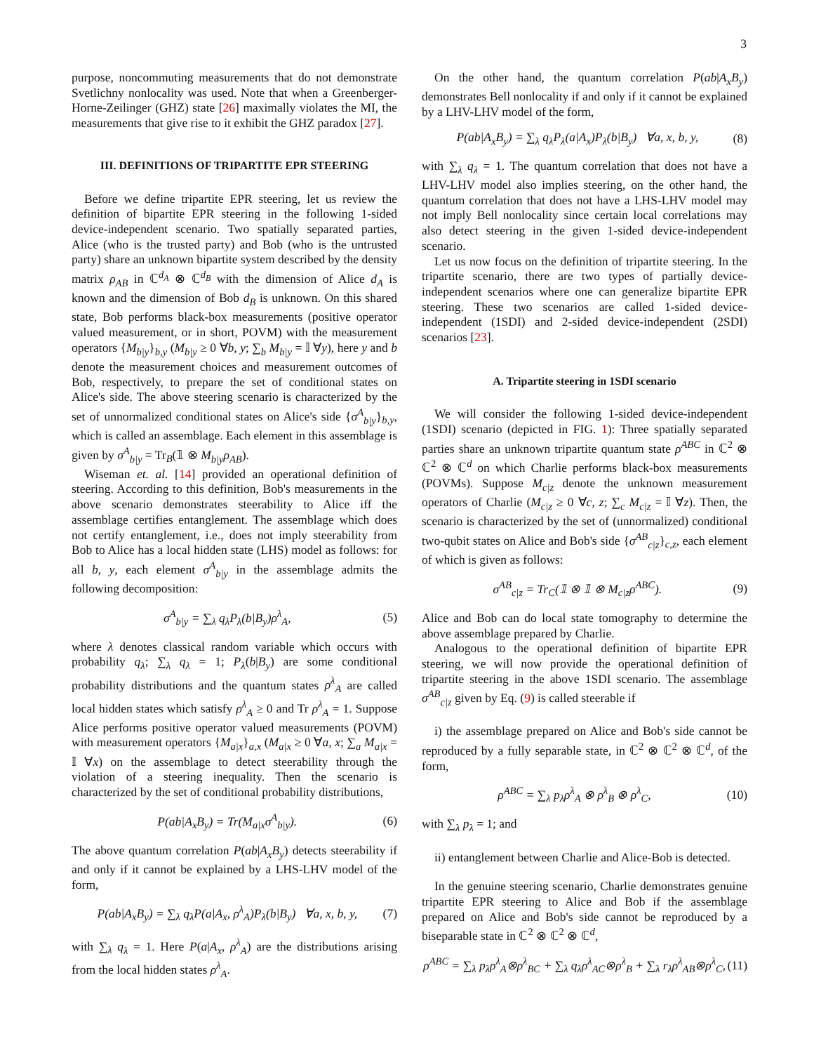3
purpose, noncommuting measurements that do not demonstrate Svetlichny nonlocality was used. Note that when a Greenberger-Horne-Zeilinger (GHZ) state [26] maximally violates the MI, the measurements that give rise to it exhibit the GHZ paradox [27].
III. DEFINITIONS OF TRIPARTITE EPR STEERING
Before we define tripartite EPR steering, let us review the definition of bipartite EPR steering in the following 1-sided device-independent scenario. Two spatially separated parties, Alice (who is the trusted party) and Bob (who is the untrusted party) share an unknown bipartite system described by the density matrix ρ<sub>AB</sub> in ℂ<sup>d<sub>A</sub></sup> ⊗ ℂ<sup>d<sub>B</sub></sup> with the dimension of Alice d<sub>A</sub> is known and the dimension of Bob d<sub>B</sub> is unknown. On this shared state, Bob performs black-box measurements (positive operator valued measurement, or in short, POVM) with the measurement operators {M<sub>b|y</sub>}<sub>b,y</sub> (M<sub>b|y</sub> ≥ 0 ∀b, y; ∑<sub>b</sub> M<sub>b|y</sub> = 𝕀 ∀y), here y and b denote the measurement choices and measurement outcomes of Bob, respectively, to prepare the set of conditional states on Alice's side. The above steering scenario is characterized by the set of unnormalized conditional states on Alice's side {σ<sup>A</sup><sub>b|y</sub>}<sub>b,y</sub>, which is called an assemblage. Each element in this assemblage is given by σ<sup>A</sup><sub>b|y</sub> = Tr<sub>B</sub>(𝟙 ⊗ M<sub>b|y</sub>ρ<sub>AB</sub>).
Wiseman et. al. [14] provided an operational definition of steering. According to this definition, Bob's measurements in the above scenario demonstrates steerability to Alice iff the assemblage certifies entanglement. The assemblage which does not certify entanglement, i.e., does not imply steerability from Bob to Alice has a local hidden state (LHS) model as follows: for all b, y, each element σ<sup>A</sup><sub>b|y</sub> in the assemblage admits the following decomposition:
σ<sup>A</sup><sub>b|y</sub> = ∑<sub>λ</sub> q<sub>λ</sub>P<sub>λ</sub>(b|B<sub>y</sub>)ρ<sup>λ</sup><sub>A</sub>, (5)
where λ denotes classical random variable which occurs with probability q<sub>λ</sub>; ∑<sub>λ</sub> q<sub>λ</sub> = 1; P<sub>λ</sub>(b|B<sub>y</sub>) are some conditional probability distributions and the quantum states ρ<sup>λ</sup><sub>A</sub> are called local hidden states which satisfy ρ<sup>λ</sup><sub>A</sub> ≥ 0 and Tr ρ<sup>λ</sup><sub>A</sub> = 1. Suppose Alice performs positive operator valued measurements (POVM) with measurement operators {M<sub>a|x</sub>}<sub>a,x</sub> (M<sub>a|x</sub> ≥ 0 ∀a, x; ∑<sub>a</sub> M<sub>a|x</sub> = 𝕀 ∀x) on the assemblage to detect steerability through the violation of a steering inequality. Then the scenario is characterized by the set of conditional probability distributions,
P(ab|A<sub>x</sub>B<sub>y</sub>) = Tr(M<sub>a|x</sub>σ<sup>A</sup><sub>b|y</sub>). (6)
The above quantum correlation P(ab|A<sub>x</sub>B<sub>y</sub>) detects steerability if and only if it cannot be explained by a LHS-LHV model of the form,
P(ab|A<sub>x</sub>B<sub>y</sub>) = ∑<sub>λ</sub> q<sub>λ</sub>P(a|A<sub>x</sub>, ρ<sup>λ</sup><sub>A</sub>)P<sub>λ</sub>(b|B<sub>y</sub>) ∀a, x, b, y, (7)
with ∑<sub>λ</sub> q<sub>λ</sub> = 1. Here P(a|A<sub>x</sub>, ρ<sup>λ</sup><sub>A</sub>) are the distributions arising from the local hidden states ρ<sup>λ</sup><sub>A</sub>.
On the other hand, the quantum correlation P(ab|A<sub>x</sub>B<sub>y</sub>) demonstrates Bell nonlocality if and only if it cannot be explained by a LHV-LHV model of the form,
P(ab|A<sub>x</sub>B<sub>y</sub>) = ∑<sub>λ</sub> q<sub>λ</sub>P<sub>λ</sub>(a|A<sub>x</sub>)P<sub>λ</sub>(b|B<sub>y</sub>) ∀a, x, b, y, (8)
with ∑<sub>λ</sub> q<sub>λ</sub> = 1. The quantum correlation that does not have a LHV-LHV model also implies steering, on the other hand, the quantum correlation that does not have a LHS-LHV model may not imply Bell nonlocality since certain local correlations may also detect steering in the given 1-sided device-independent scenario.
Let us now focus on the definition of tripartite steering. In the tripartite scenario, there are two types of partially device-independent scenarios where one can generalize bipartite EPR steering. These two scenarios are called 1-sided device-independent (1SDI) and 2-sided device-independent (2SDI) scenarios [23].
A. Tripartite steering in 1SDI scenario
We will consider the following 1-sided device-independent (1SDI) scenario (depicted in FIG. 1): Three spatially separated parties share an unknown tripartite quantum state ρ<sup>ABC</sup> in ℂ<sup>2</sup> ⊗ ℂ<sup>2</sup> ⊗ ℂ<sup>d</sup> on which Charlie performs black-box measurements (POVMs). Suppose M<sub>c|z</sub> denote the unknown measurement operators of Charlie (M<sub>c|z</sub> ≥ 0 ∀c, z; ∑<sub>c</sub> M<sub>c|z</sub> = 𝕀 ∀z). Then, the scenario is characterized by the set of (unnormalized) conditional two-qubit states on Alice and Bob's side {σ<sup>AB</sup><sub>c|z</sub>}<sub>c,z</sub>, each element of which is given as follows:
σ<sup>AB</sup><sub>c|z</sub> = Tr<sub>C</sub>(𝟙 ⊗ 𝟙 ⊗ M<sub>c|z</sub>ρ<sup>ABC</sup>). (9)
Alice and Bob can do local state tomography to determine the above assemblage prepared by Charlie.
Analogous to the operational definition of bipartite EPR steering, we will now provide the operational definition of tripartite steering in the above 1SDI scenario. The assemblage σ<sup>AB</sup><sub>c|z</sub> given by Eq. (9) is called steerable if
i) the assemblage prepared on Alice and Bob's side cannot be reproduced by a fully separable state, in ℂ<sup>2</sup> ⊗ ℂ<sup>2</sup> ⊗ ℂ<sup>d</sup>, of the form,
ρ<sup>ABC</sup> = ∑<sub>λ</sub> p<sub>λ</sub>ρ<sup>λ</sup><sub>A</sub> ⊗ ρ<sup>λ</sup><sub>B</sub> ⊗ ρ<sup>λ</sup><sub>C</sub>, (10)
with ∑<sub>λ</sub> p<sub>λ</sub> = 1; and
ii) entanglement between Charlie and Alice-Bob is detected.
In the genuine steering scenario, Charlie demonstrates genuine tripartite EPR steering to Alice and Bob if the assemblage prepared on Alice and Bob's side cannot be reproduced by a biseparable state in ℂ<sup>2</sup> ⊗ ℂ<sup>2</sup> ⊗ ℂ<sup>d</sup>,
ρ<sup>ABC</sup> = ∑<sub>λ</sub> p<sub>λ</sub>ρ<sup>λ</sup><sub>A</sub>⊗ρ<sup>λ</sup><sub>BC</sub> + ∑<sub>λ</sub> q<sub>λ</sub>ρ<sup>λ</sup><sub>AC</sub>⊗ρ<sup>λ</sup><sub>B</sub> + ∑<sub>λ</sub> r<sub>λ</sub>ρ<sup>λ</sup><sub>AB</sub>⊗ρ<sup>λ</sup><sub>C</sub>, (11)